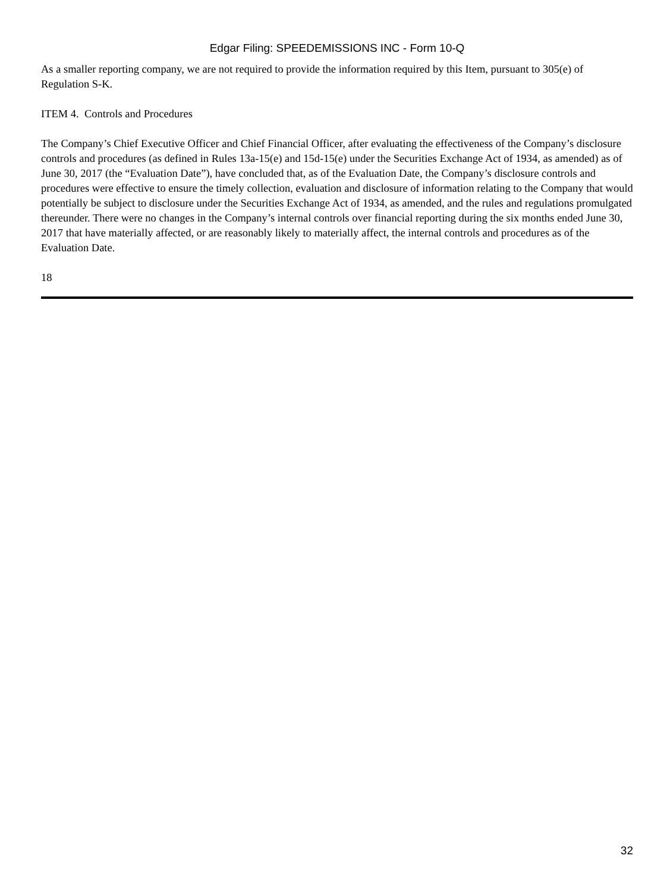Edgar Filing: SPEEDEMISSIONS INC - Form 10-Q
As a smaller reporting company, we are not required to provide the information required by this Item, pursuant to 305(e) of Regulation S-K.
ITEM 4. Controls and Procedures
The Company’s Chief Executive Officer and Chief Financial Officer, after evaluating the effectiveness of the Company’s disclosure controls and procedures (as defined in Rules 13a-15(e) and 15d-15(e) under the Securities Exchange Act of 1934, as amended) as of June 30, 2017 (the “Evaluation Date”), have concluded that, as of the Evaluation Date, the Company’s disclosure controls and procedures were effective to ensure the timely collection, evaluation and disclosure of information relating to the Company that would potentially be subject to disclosure under the Securities Exchange Act of 1934, as amended, and the rules and regulations promulgated thereunder. There were no changes in the Company’s internal controls over financial reporting during the six months ended June 30, 2017 that have materially affected, or are reasonably likely to materially affect, the internal controls and procedures as of the Evaluation Date.
18
32